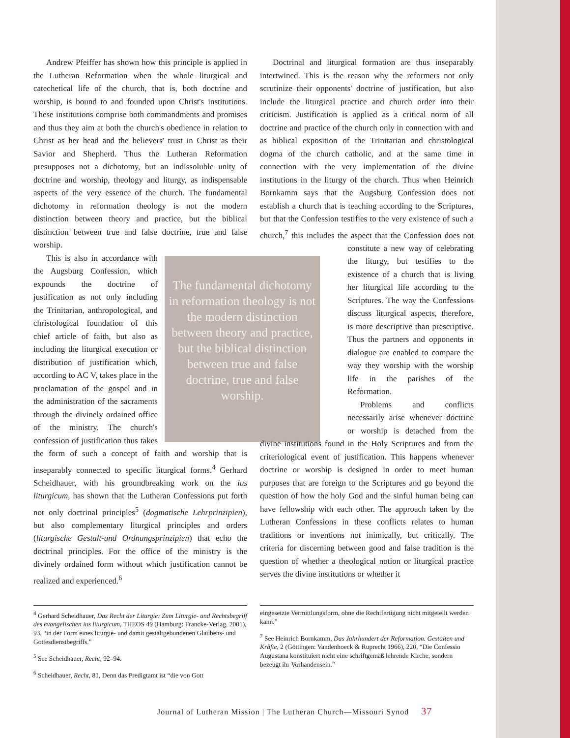Andrew Pfeiffer has shown how this principle is applied in the Lutheran Reformation when the whole liturgical and catechetical life of the church, that is, both doctrine and worship, is bound to and founded upon Christ's institutions. These institutions comprise both commandments and promises and thus they aim at both the church's obedience in relation to Christ as her head and the believers' trust in Christ as their Savior and Shepherd. Thus the Lutheran Reformation presupposes not a dichotomy, but an indissoluble unity of doctrine and worship, theology and liturgy, as indispensable aspects of the very essence of the church. The fundamental dichotomy in reformation theology is not the modern distinction between theory and practice, but the biblical distinction between true and false doctrine, true and false worship.
The fundamental dichotomy in reformation theology is not the modern distinction between theory and practice, but the biblical distinction between true and false doctrine, true and false worship.
This is also in accordance with the Augsburg Confession, which expounds the doctrine of justification as not only including the Trinitarian, anthropological, and christological foundation of this chief article of faith, but also as including the liturgical execution or distribution of justification which, according to AC V, takes place in the proclamation of the gospel and in the administration of the sacraments through the divinely ordained office of the ministry. The church's confession of justification thus takes the form of such a concept of faith and worship that is inseparably connected to specific liturgical forms.<sup>4</sup> Gerhard Scheidhauer, with his groundbreaking work on the ius liturgicum, has shown that the Lutheran Confessions put forth not only doctrinal principles<sup>5</sup> (dogmatische Lehrprinzipien), but also complementary liturgical principles and orders (liturgische Gestalt-und Ordnungsprinzipien) that echo the doctrinal principles. For the office of the ministry is the divinely ordained form without which justification cannot be realized and experienced.<sup>6</sup>
Doctrinal and liturgical formation are thus inseparably intertwined. This is the reason why the reformers not only scrutinize their opponents' doctrine of justification, but also include the liturgical practice and church order into their criticism. Justification is applied as a critical norm of all doctrine and practice of the church only in connection with and as biblical exposition of the Trinitarian and christological dogma of the church catholic, and at the same time in connection with the very implementation of the divine institutions in the liturgy of the church. Thus when Heinrich Bornkamm says that the Augsburg Confession does not establish a church that is teaching according to the Scriptures, but that the Confession testifies to the very existence of such a church,<sup>7</sup> this includes the aspect that the Confession does not constitute a new way of celebrating the liturgy, but testifies to the existence of a church that is living her liturgical life according to the Scriptures. The way the Confessions discuss liturgical aspects, therefore, is more descriptive than prescriptive. Thus the partners and opponents in dialogue are enabled to compare the way they worship with the worship life in the parishes of the Reformation.
Problems and conflicts necessarily arise whenever doctrine or worship is detached from the divine institutions found in the Holy Scriptures and from the criteriological event of justification. This happens whenever doctrine or worship is designed in order to meet human purposes that are foreign to the Scriptures and go beyond the question of how the holy God and the sinful human being can have fellowship with each other. The approach taken by the Lutheran Confessions in these conflicts relates to human traditions or inventions not inimically, but critically. The criteria for discerning between good and false tradition is the question of whether a theological notion or liturgical practice serves the divine institutions or whether it
<sup>4</sup> Gerhard Scheidhauer, Das Recht der Liturgie: Zum Liturgie- und Rechtsbegriff des evangelischen ius liturgicum, THEOS 49 (Hamburg: Francke-Verlag, 2001), 93, “in der Form eines liturgie- und damit gestaltgebundenen Glaubens- und Gottesdienstbegriffs.”
<sup>5</sup> See Scheidhauer, Recht, 92–94.
<sup>6</sup> Scheidhauer, Recht, 81, Denn das Predigtamt ist “die von Gott
eingesetzte Vermittlungsform, ohne die Rechtfertigung nicht mitgeteilt werden kann.”
<sup>7</sup> See Heinrich Bornkamm, Das Jahrhundert der Reformation. Gestalten und Kräfte, 2 (Göttingen: Vandenhoeck & Ruprecht 1966), 220, “Die Confessio Augustana konstituiert nicht eine schriftgemäß lehrende Kirche, sondern bezeugt ihr Vorhandensein.”
Journal of Lutheran Mission | The Lutheran Church—Missouri Synod 37